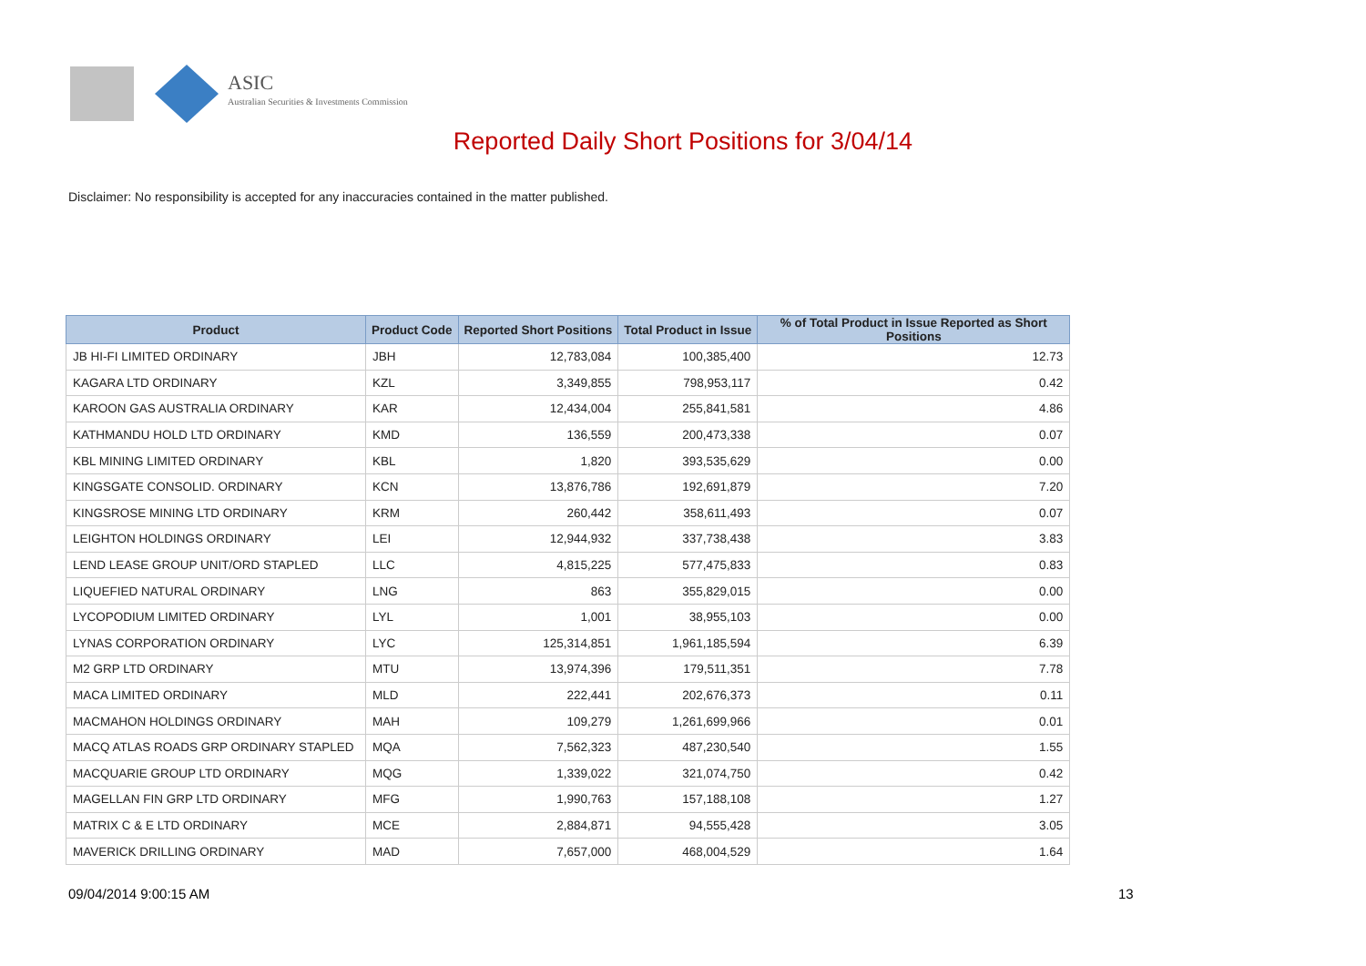ASIC
Australian Securities & Investments Commission
Reported Daily Short Positions for 3/04/14
Disclaimer: No responsibility is accepted for any inaccuracies contained in the matter published.
| Product | Product Code | Reported Short Positions | Total Product in Issue | % of Total Product in Issue Reported as Short Positions |
| --- | --- | --- | --- | --- |
| JB HI-FI LIMITED ORDINARY | JBH | 12,783,084 | 100,385,400 | 12.73 |
| KAGARA LTD ORDINARY | KZL | 3,349,855 | 798,953,117 | 0.42 |
| KAROON GAS AUSTRALIA ORDINARY | KAR | 12,434,004 | 255,841,581 | 4.86 |
| KATHMANDU HOLD LTD ORDINARY | KMD | 136,559 | 200,473,338 | 0.07 |
| KBL MINING LIMITED ORDINARY | KBL | 1,820 | 393,535,629 | 0.00 |
| KINGSGATE CONSOLID. ORDINARY | KCN | 13,876,786 | 192,691,879 | 7.20 |
| KINGSROSE MINING LTD ORDINARY | KRM | 260,442 | 358,611,493 | 0.07 |
| LEIGHTON HOLDINGS ORDINARY | LEI | 12,944,932 | 337,738,438 | 3.83 |
| LEND LEASE GROUP UNIT/ORD STAPLED | LLC | 4,815,225 | 577,475,833 | 0.83 |
| LIQUEFIED NATURAL ORDINARY | LNG | 863 | 355,829,015 | 0.00 |
| LYCOPODIUM LIMITED ORDINARY | LYL | 1,001 | 38,955,103 | 0.00 |
| LYNAS CORPORATION ORDINARY | LYC | 125,314,851 | 1,961,185,594 | 6.39 |
| M2 GRP LTD ORDINARY | MTU | 13,974,396 | 179,511,351 | 7.78 |
| MACA LIMITED ORDINARY | MLD | 222,441 | 202,676,373 | 0.11 |
| MACMAHON HOLDINGS ORDINARY | MAH | 109,279 | 1,261,699,966 | 0.01 |
| MACQ ATLAS ROADS GRP ORDINARY STAPLED | MQA | 7,562,323 | 487,230,540 | 1.55 |
| MACQUARIE GROUP LTD ORDINARY | MQG | 1,339,022 | 321,074,750 | 0.42 |
| MAGELLAN FIN GRP LTD ORDINARY | MFG | 1,990,763 | 157,188,108 | 1.27 |
| MATRIX C & E LTD ORDINARY | MCE | 2,884,871 | 94,555,428 | 3.05 |
| MAVERICK DRILLING ORDINARY | MAD | 7,657,000 | 468,004,529 | 1.64 |
09/04/2014 9:00:15 AM 13